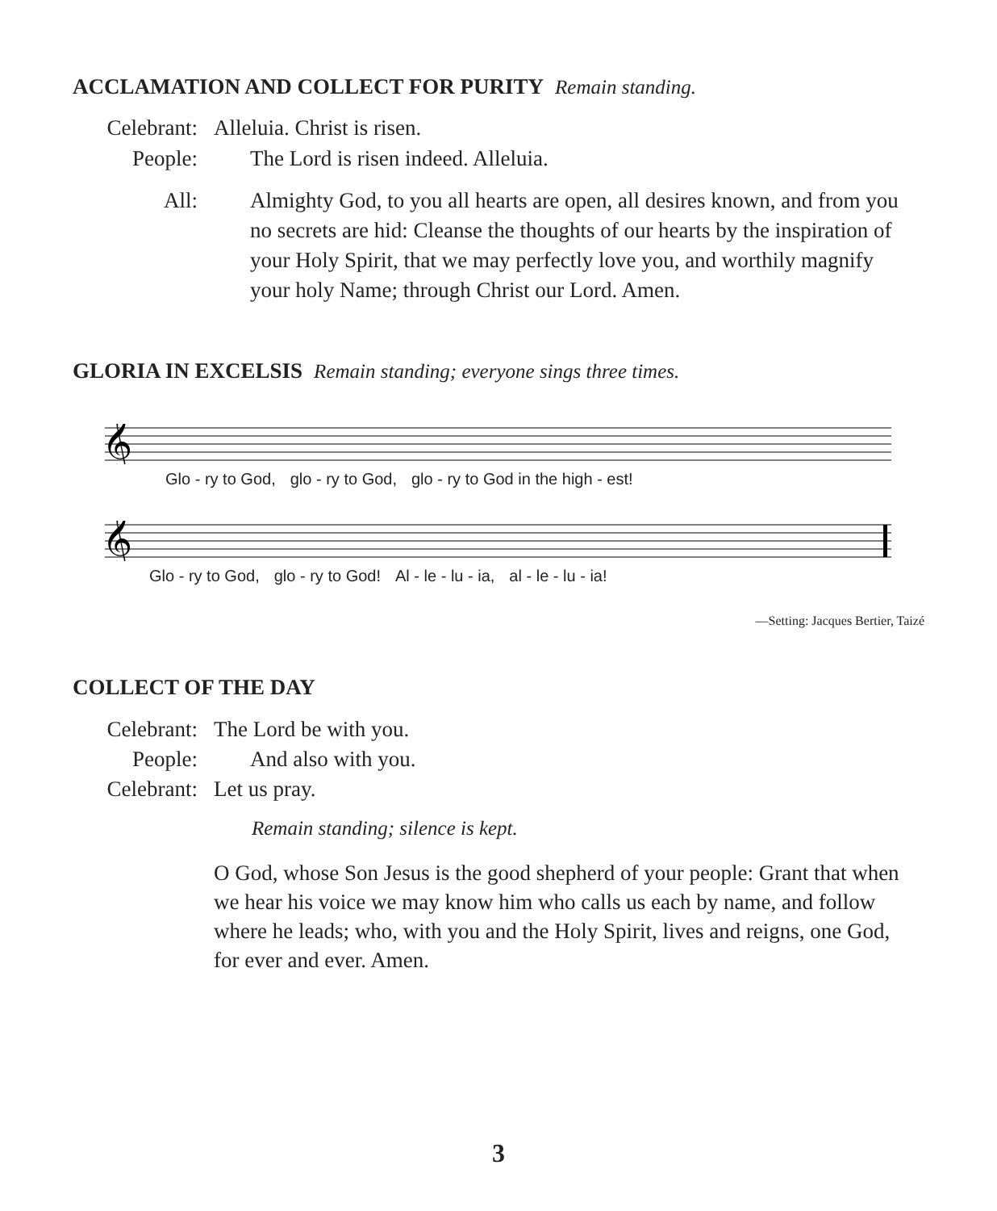ACCLAMATION AND COLLECT FOR PURITY Remain standing.
Celebrant:
Alleluia. Christ is risen.
People: The Lord is risen indeed. Alleluia.
All: Almighty God, to you all hearts are open, all desires known, and from you no secrets are hid: Cleanse the thoughts of our hearts by the inspiration of your Holy Spirit, that we may perfectly love you, and worthily magnify your holy Name; through Christ our Lord. Amen.
GLORIA IN EXCELSIS Remain standing; everyone sings three times.
𝄞
Glo - ry to God, glo - ry to God, glo - ry to God in the high - est!
𝄞
Glo - ry to God, glo - ry to God! Al - le - lu - ia, al - le - lu - ia!
—Setting: Jacques Bertier, Taizé
COLLECT OF THE DAY
Celebrant:
The Lord be with you.
People: And also with you.
Celebrant:
Let us pray.
Remain standing; silence is kept.
O God, whose Son Jesus is the good shepherd of your people: Grant that when we hear his voice we may know him who calls us each by name, and follow where he leads; who, with you and the Holy Spirit, lives and reigns, one God, for ever and ever. Amen.
3